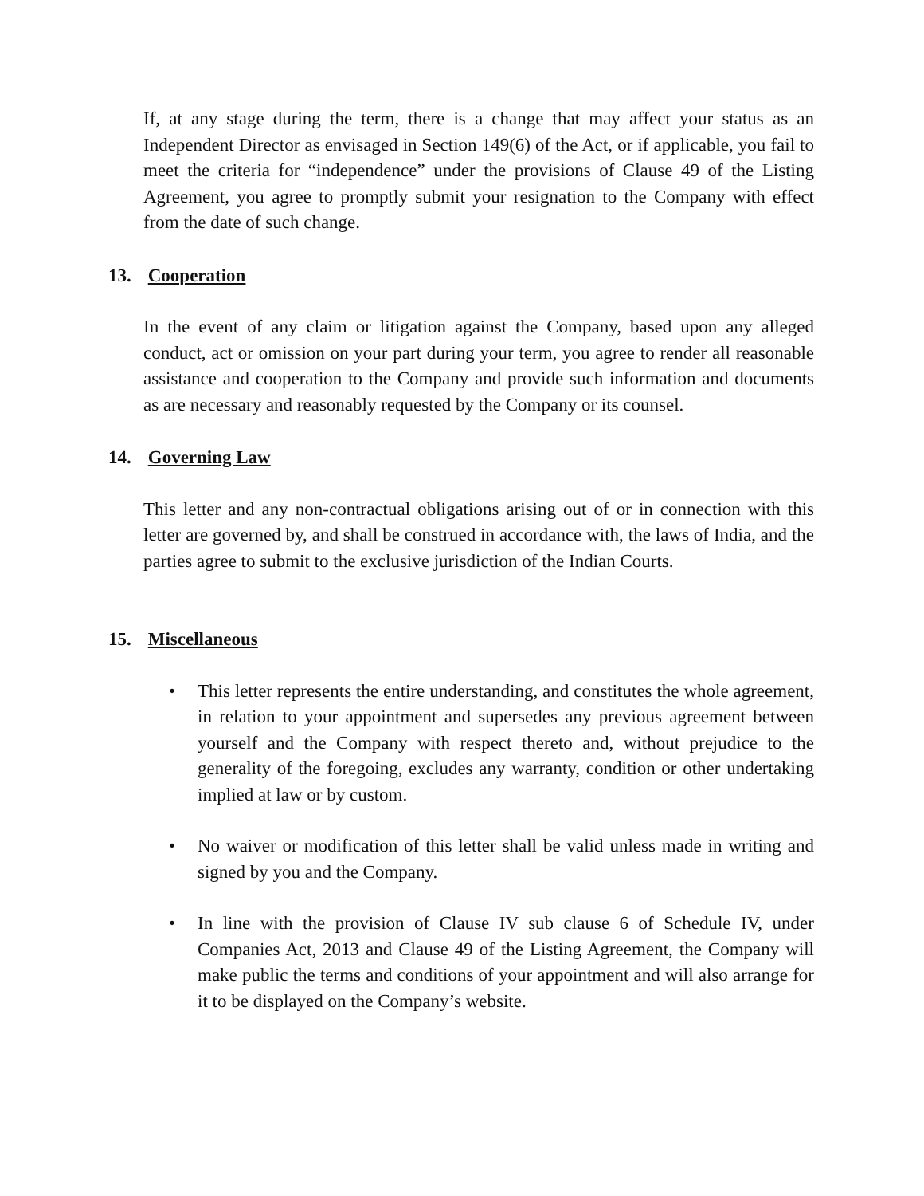If, at any stage during the term, there is a change that may affect your status as an Independent Director as envisaged in Section 149(6) of the Act, or if applicable, you fail to meet the criteria for “independence” under the provisions of Clause 49 of the Listing Agreement, you agree to promptly submit your resignation to the Company with effect from the date of such change.
13. Cooperation
In the event of any claim or litigation against the Company, based upon any alleged conduct, act or omission on your part during your term, you agree to render all reasonable assistance and cooperation to the Company and provide such information and documents as are necessary and reasonably requested by the Company or its counsel.
14. Governing Law
This letter and any non-contractual obligations arising out of or in connection with this letter are governed by, and shall be construed in accordance with, the laws of India, and the parties agree to submit to the exclusive jurisdiction of the Indian Courts.
15. Miscellaneous
• This letter represents the entire understanding, and constitutes the whole agreement, in relation to your appointment and supersedes any previous agreement between yourself and the Company with respect thereto and, without prejudice to the generality of the foregoing, excludes any warranty, condition or other undertaking implied at law or by custom.
• No waiver or modification of this letter shall be valid unless made in writing and signed by you and the Company.
• In line with the provision of Clause IV sub clause 6 of Schedule IV, under Companies Act, 2013 and Clause 49 of the Listing Agreement, the Company will make public the terms and conditions of your appointment and will also arrange for it to be displayed on the Company’s website.